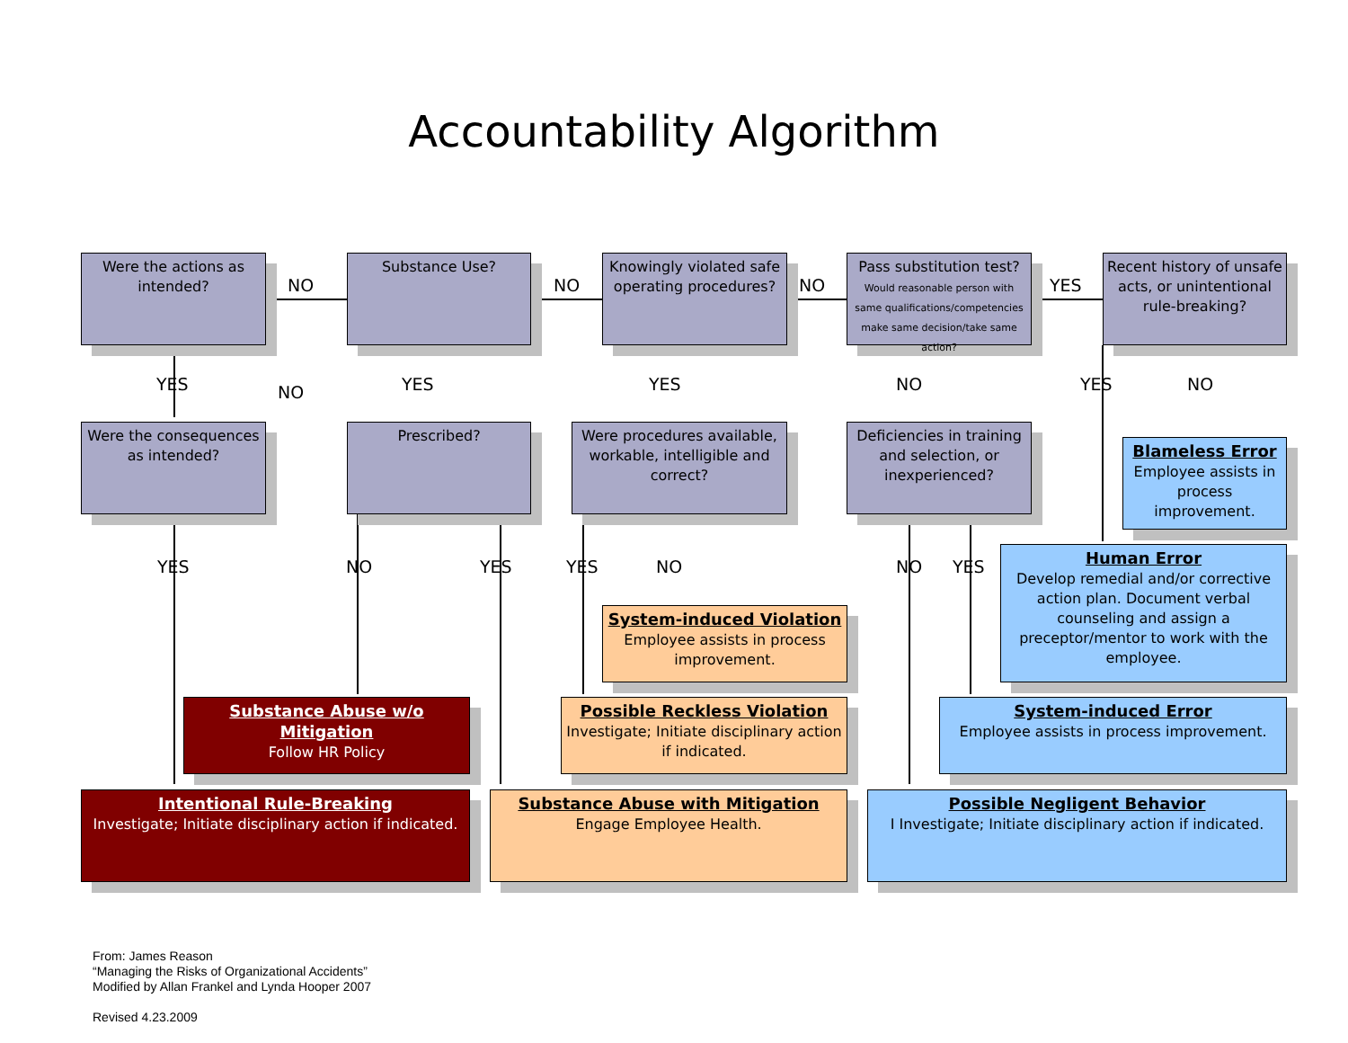Accountability Algorithm
Were the actions as intended?
Substance Use?
Knowingly violated safe operating procedures?
Pass substitution test?
Would reasonable person with same qualifications/competencies make same decision/take same action?
Recent history of unsafe acts, or unintentional rule-breaking?
NO NO NO YES
YES NO YES YES NO YES NO
Were the consequences as intended?
Prescribed?
Were procedures available, workable, intelligible and correct?
Deficiencies in training and selection, or inexperienced?
Blameless Error
Employee assists in process improvement.
YES NO YES YES NO NO YES
Human Error
Develop remedial and/or corrective action plan. Document verbal counseling and assign a preceptor/mentor to work with the employee.
System-induced Violation
Employee assists in process improvement.
Substance Abuse w/o Mitigation
Follow HR Policy
Possible Reckless Violation
Investigate; Initiate disciplinary action if indicated.
System-induced Error
Employee assists in process improvement.
Intentional Rule-Breaking
Investigate; Initiate disciplinary action if indicated.
Substance Abuse with Mitigation
Engage Employee Health.
Possible Negligent Behavior
I Investigate; Initiate disciplinary action if indicated.
From: James Reason
“Managing the Risks of Organizational Accidents”
Modified by Allan Frankel and Lynda Hooper 2007
Revised 4.23.2009